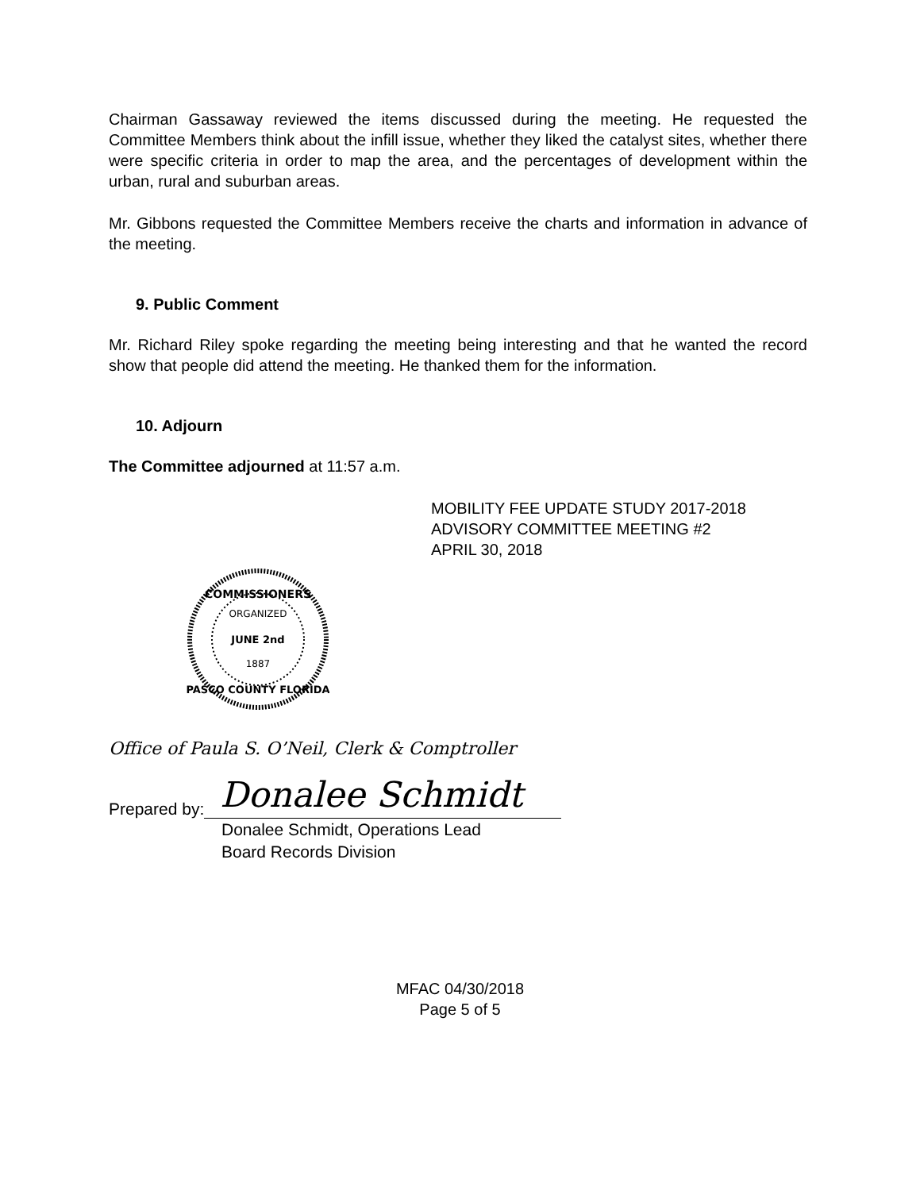Chairman Gassaway reviewed the items discussed during the meeting. He requested the Committee Members think about the infill issue, whether they liked the catalyst sites, whether there were specific criteria in order to map the area, and the percentages of development within the urban, rural and suburban areas.
Mr. Gibbons requested the Committee Members receive the charts and information in advance of the meeting.
9. Public Comment
Mr. Richard Riley spoke regarding the meeting being interesting and that he wanted the record show that people did attend the meeting. He thanked them for the information.
10. Adjourn
The Committee adjourned at 11:57 a.m.
MOBILITY FEE UPDATE STUDY 2017-2018
ADVISORY COMMITTEE MEETING #2
APRIL 30, 2018
COMMISSIONERS
ORGANIZED
JUNE 2nd
1887
PASCO COUNTY FLORIDA
Office of Paula S. O’Neil, Clerk & Comptroller
Prepared by:
Donalee Schmidt
Donalee Schmidt, Operations Lead
Board Records Division
MFAC 04/30/2018
Page 5 of 5